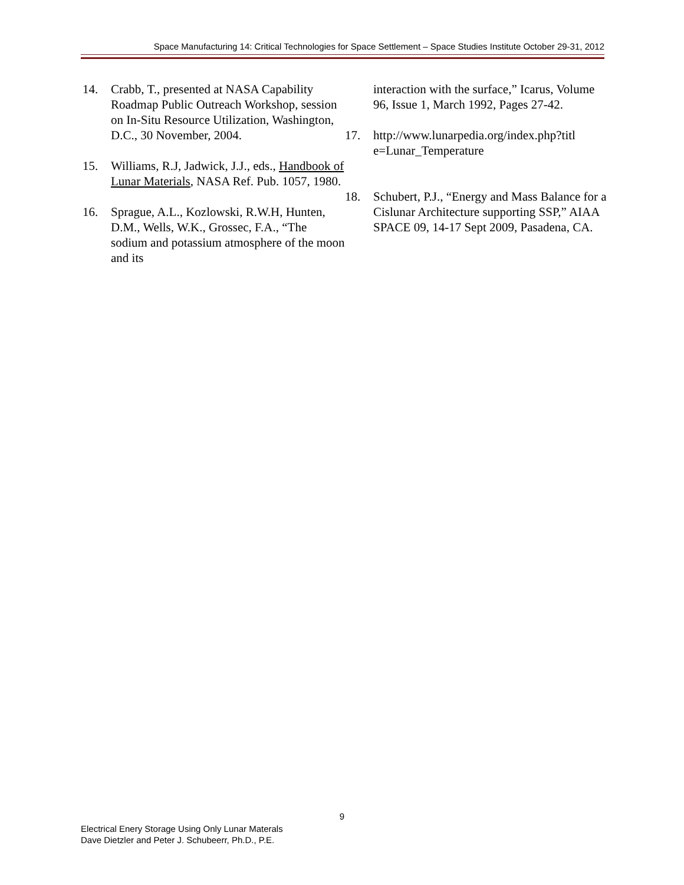Space Manufacturing 14: Critical Technologies for Space Settlement – Space Studies Institute October 29-31, 2012
14. Crabb, T., presented at NASA Capability Roadmap Public Outreach Workshop, session on In-Situ Resource Utilization, Washington, D.C., 30 November, 2004.
15. Williams, R.J, Jadwick, J.J., eds., Handbook of Lunar Materials, NASA Ref. Pub. 1057, 1980.
16. Sprague, A.L., Kozlowski, R.W.H, Hunten, D.M., Wells, W.K., Grossec, F.A., “The sodium and potassium atmosphere of the moon and its
interaction with the surface,” Icarus, Volume 96, Issue 1, March 1992, Pages 27-42.
17. http://www.lunarpedia.org/index.php?titl e=Lunar_Temperature
18. Schubert, P.J., “Energy and Mass Balance for a Cislunar Architecture supporting SSP,” AIAA SPACE 09, 14-17 Sept 2009, Pasadena, CA.
9
Electrical Enery Storage Using Only Lunar Materals
Dave Dietzler and Peter J. Schubeerr, Ph.D., P.E.